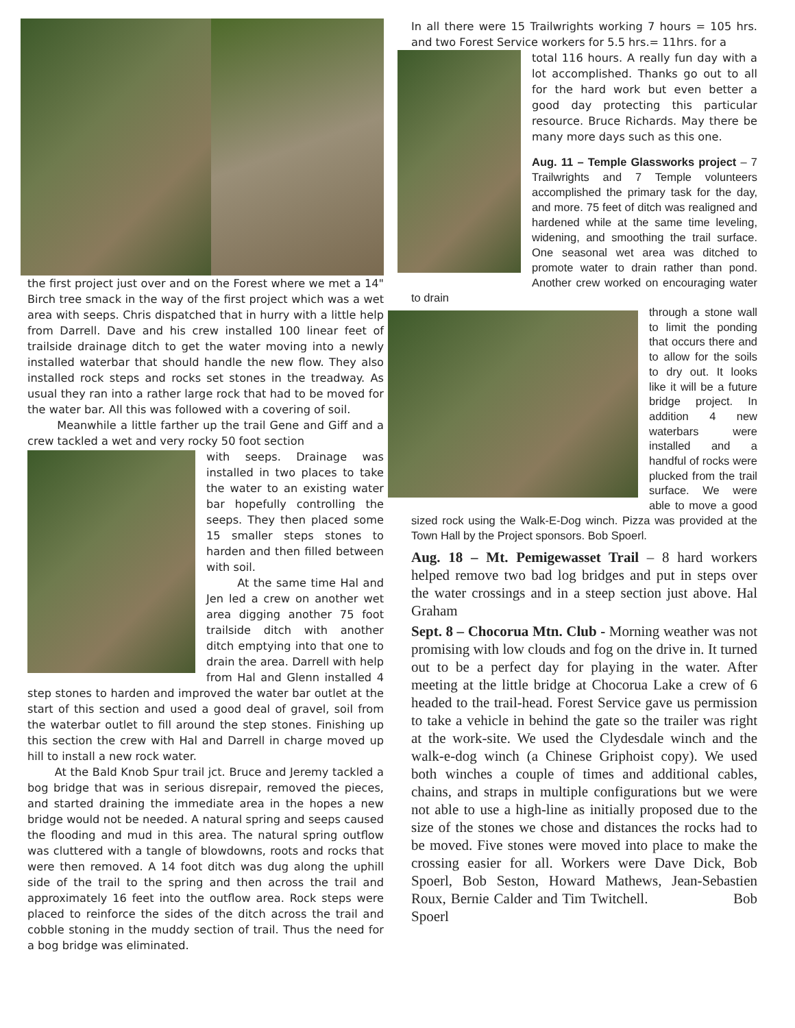the first project just over and on the Forest where we met a 14" Birch tree smack in the way of the first project which was a wet area with seeps. Chris dispatched that in hurry with a little help from Darrell. Dave and his crew installed 100 linear feet of trailside drainage ditch to get the water moving into a newly installed waterbar that should handle the new flow. They also installed rock steps and rocks set stones in the treadway. As usual they ran into a rather large rock that had to be moved for the water bar. All this was followed with a covering of soil.
Meanwhile a little farther up the trail Gene and Giff and a crew tackled a wet and very rocky 50 foot section
with seeps. Drainage was installed in two places to take the water to an existing water bar hopefully controlling the seeps. They then placed some 15 smaller steps stones to harden and then filled between with soil.
At the same time Hal and Jen led a crew on another wet area digging another 75 foot trailside ditch with another ditch emptying into that one to drain the area. Darrell with help from Hal and Glenn installed 4 step stones to harden and improved the water bar outlet at the start of this section and used a good deal of gravel, soil from the waterbar outlet to fill around the step stones. Finishing up this section the crew with Hal and Darrell in charge moved up hill to install a new rock water.
At the Bald Knob Spur trail jct. Bruce and Jeremy tackled a bog bridge that was in serious disrepair, removed the pieces, and started draining the immediate area in the hopes a new bridge would not be needed. A natural spring and seeps caused the flooding and mud in this area. The natural spring outflow was cluttered with a tangle of blowdowns, roots and rocks that were then removed. A 14 foot ditch was dug along the uphill side of the trail to the spring and then across the trail and approximately 16 feet into the outflow area. Rock steps were placed to reinforce the sides of the ditch across the trail and cobble stoning in the muddy section of trail. Thus the need for a bog bridge was eliminated.
In all there were 15 Trailwrights working 7 hours = 105 hrs. and two Forest Service workers for 5.5 hrs.= 11hrs. for a
total 116 hours. A really fun day with a lot accomplished. Thanks go out to all for the hard work but even better a good day protecting this particular resource. Bruce Richards. May there be many more days such as this one.
Aug. 11 – Temple Glassworks project – 7 Trailwrights and 7 Temple volunteers accomplished the primary task for the day, and more. 75 feet of ditch was realigned and hardened while at the same time leveling, widening, and smoothing the trail surface. One seasonal wet area was ditched to promote water to drain rather than pond. Another crew worked on encouraging water to drain
through a stone wall to limit the ponding that occurs there and to allow for the soils to dry out. It looks like it will be a future bridge project. In addition 4 new waterbars were installed and a handful of rocks were plucked from the trail surface. We were able to move a good sized rock using the Walk-E-Dog winch. Pizza was provided at the Town Hall by the Project sponsors. Bob Spoerl.
Aug. 18 – Mt. Pemigewasset Trail – 8 hard workers helped remove two bad log bridges and put in steps over the water crossings and in a steep section just above. Hal Graham
Sept. 8 – Chocorua Mtn. Club - Morning weather was not promising with low clouds and fog on the drive in. It turned out to be a perfect day for playing in the water. After meeting at the little bridge at Chocorua Lake a crew of 6 headed to the trail-head. Forest Service gave us permission to take a vehicle in behind the gate so the trailer was right at the work-site. We used the Clydesdale winch and the walk-e-dog winch (a Chinese Griphoist copy). We used both winches a couple of times and additional cables, chains, and straps in multiple configurations but we were not able to use a high-line as initially proposed due to the size of the stones we chose and distances the rocks had to be moved. Five stones were moved into place to make the crossing easier for all. Workers were Dave Dick, Bob Spoerl, Bob Seston, Howard Mathews, Jean-Sebastien Roux, Bernie Calder and Tim Twitchell. Bob Spoerl